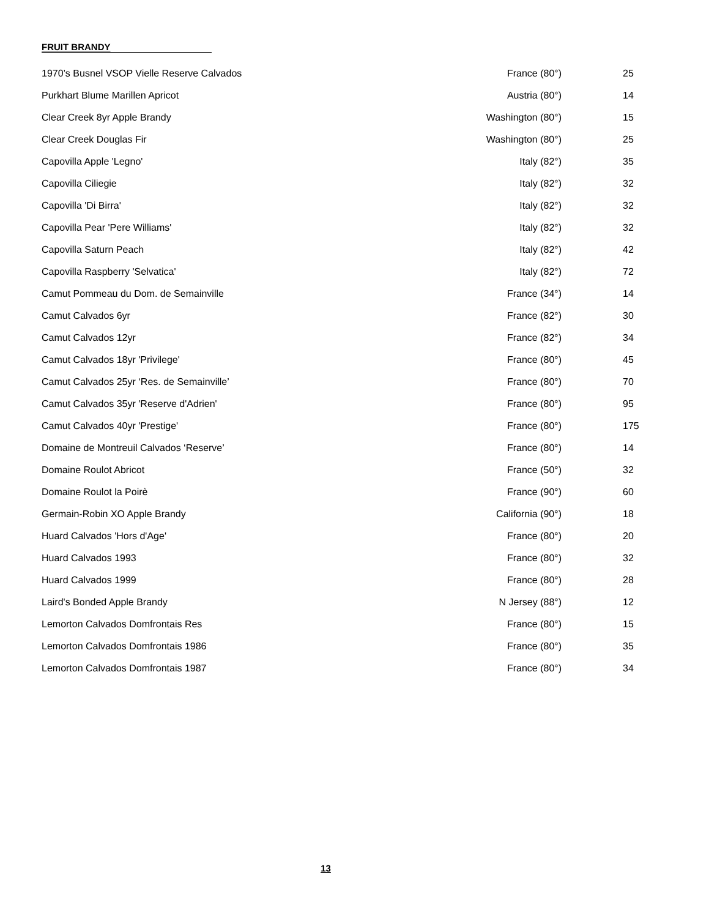FRUIT BRANDY
| 1970’s Busnel VSOP Vielle Reserve Calvados | France (80°) | 25 |
| Purkhart Blume Marillen Apricot | Austria (80°) | 14 |
| Clear Creek 8yr Apple Brandy | Washington (80°) | 15 |
| Clear Creek Douglas Fir | Washington (80°) | 25 |
| Capovilla Apple 'Legno' | Italy (82°) | 35 |
| Capovilla Ciliegie | Italy (82°) | 32 |
| Capovilla 'Di Birra' | Italy (82°) | 32 |
| Capovilla Pear 'Pere Williams' | Italy (82°) | 32 |
| Capovilla Saturn Peach | Italy (82°) | 42 |
| Capovilla Raspberry 'Selvatica' | Italy (82°) | 72 |
| Camut Pommeau du Dom. de Semainville | France (34°) | 14 |
| Camut Calvados 6yr | France (82°) | 30 |
| Camut Calvados 12yr | France (82°) | 34 |
| Camut Calvados 18yr 'Privilege' | France (80°) | 45 |
| Camut Calvados 25yr ‘Res. de Semainville’ | France (80°) | 70 |
| Camut Calvados 35yr 'Reserve d'Adrien' | France (80°) | 95 |
| Camut Calvados 40yr 'Prestige' | France (80°) | 175 |
| Domaine de Montreuil Calvados ‘Reserve’ | France (80°) | 14 |
| Domaine Roulot Abricot | France (50°) | 32 |
| Domaine Roulot la Poirè | France (90°) | 60 |
| Germain-Robin XO Apple Brandy | California (90°) | 18 |
| Huard Calvados 'Hors d'Age' | France (80°) | 20 |
| Huard Calvados 1993 | France (80°) | 32 |
| Huard Calvados 1999 | France (80°) | 28 |
| Laird's Bonded Apple Brandy | N Jersey (88°) | 12 |
| Lemorton Calvados Domfrontais Res | France (80°) | 15 |
| Lemorton Calvados Domfrontais 1986 | France (80°) | 35 |
| Lemorton Calvados Domfrontais 1987 | France (80°) | 34 |
13